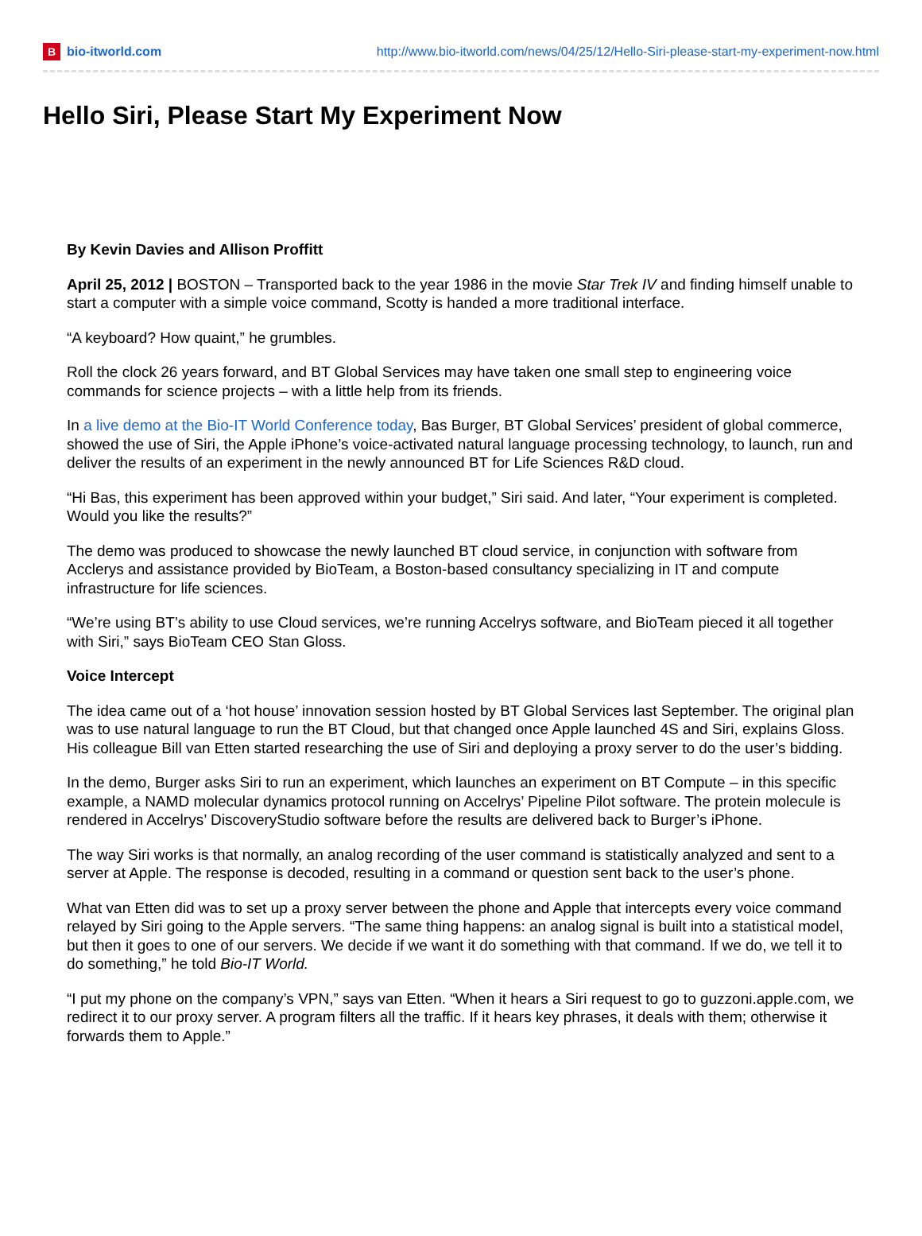Bbio-itworld.com
http://www.bio-itworld.com/news/04/25/12/Hello-Siri-please-start-my-experiment-now.html
Hello Siri, Please Start My Experiment Now
By Kevin Davies and Allison Proffitt
April 25, 2012 | BOSTON – Transported back to the year 1986 in the movie Star Trek IV and finding himself unable to start a computer with a simple voice command, Scotty is handed a more traditional interface.
“A keyboard? How quaint,” he grumbles.
Roll the clock 26 years forward, and BT Global Services may have taken one small step to engineering voice commands for science projects – with a little help from its friends.
In a live demo at the Bio-IT World Conference today, Bas Burger, BT Global Services’ president of global commerce, showed the use of Siri, the Apple iPhone’s voice-activated natural language processing technology, to launch, run and deliver the results of an experiment in the newly announced BT for Life Sciences R&D cloud.
“Hi Bas, this experiment has been approved within your budget,” Siri said. And later, “Your experiment is completed. Would you like the results?”
The demo was produced to showcase the newly launched BT cloud service, in conjunction with software from Acclerys and assistance provided by BioTeam, a Boston-based consultancy specializing in IT and compute infrastructure for life sciences.
“We’re using BT’s ability to use Cloud services, we’re running Accelrys software, and BioTeam pieced it all together with Siri,” says BioTeam CEO Stan Gloss.
Voice Intercept
The idea came out of a ‘hot house’ innovation session hosted by BT Global Services last September. The original plan was to use natural language to run the BT Cloud, but that changed once Apple launched 4S and Siri, explains Gloss. His colleague Bill van Etten started researching the use of Siri and deploying a proxy server to do the user’s bidding.
In the demo, Burger asks Siri to run an experiment, which launches an experiment on BT Compute – in this specific example, a NAMD molecular dynamics protocol running on Accelrys’ Pipeline Pilot software. The protein molecule is rendered in Accelrys’ DiscoveryStudio software before the results are delivered back to Burger’s iPhone.
The way Siri works is that normally, an analog recording of the user command is statistically analyzed and sent to a server at Apple. The response is decoded, resulting in a command or question sent back to the user’s phone.
What van Etten did was to set up a proxy server between the phone and Apple that intercepts every voice command relayed by Siri going to the Apple servers. “The same thing happens: an analog signal is built into a statistical model, but then it goes to one of our servers. We decide if we want it do something with that command. If we do, we tell it to do something,” he told Bio-IT World.
“I put my phone on the company’s VPN,” says van Etten. “When it hears a Siri request to go to guzzoni.apple.com, we redirect it to our proxy server. A program filters all the traffic. If it hears key phrases, it deals with them; otherwise it forwards them to Apple.”